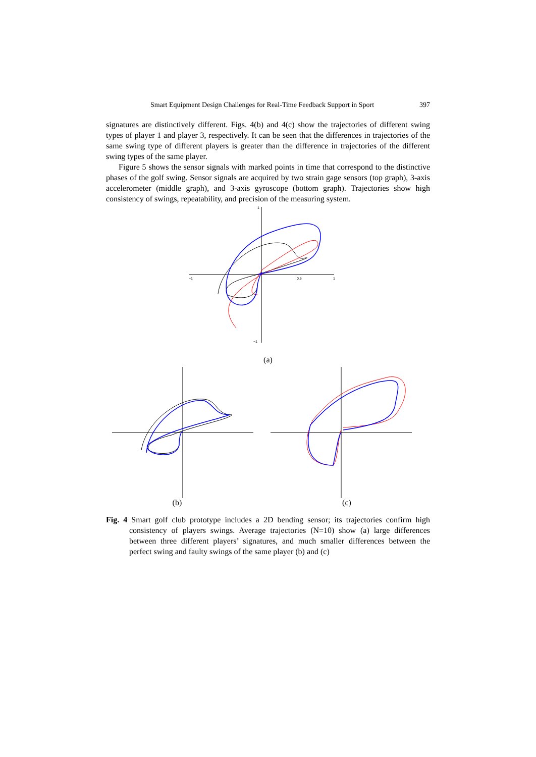Smart Equipment Design Challenges for Real-Time Feedback Support in Sport 397
signatures are distinctively different. Figs. 4(b) and 4(c) show the trajectories of different swing types of player 1 and player 3, respectively. It can be seen that the differences in trajectories of the same swing type of different players is greater than the difference in trajectories of the different swing types of the same player.
Figure 5 shows the sensor signals with marked points in time that correspond to the distinctive phases of the golf swing. Sensor signals are acquired by two strain gage sensors (top graph), 3-axis accelerometer (middle graph), and 3-axis gyroscope (bottom graph). Trajectories show high consistency of swings, repeatability, and precision of the measuring system.
−1
0.5
1
1
−1
(a)
(b) (c)
Fig. 4 Smart golf club prototype includes a 2D bending sensor; its trajectories confirm high consistency of players swings. Average trajectories (N=10) show (a) large differences between three different players’ signatures, and much smaller differences between the perfect swing and faulty swings of the same player (b) and (c)